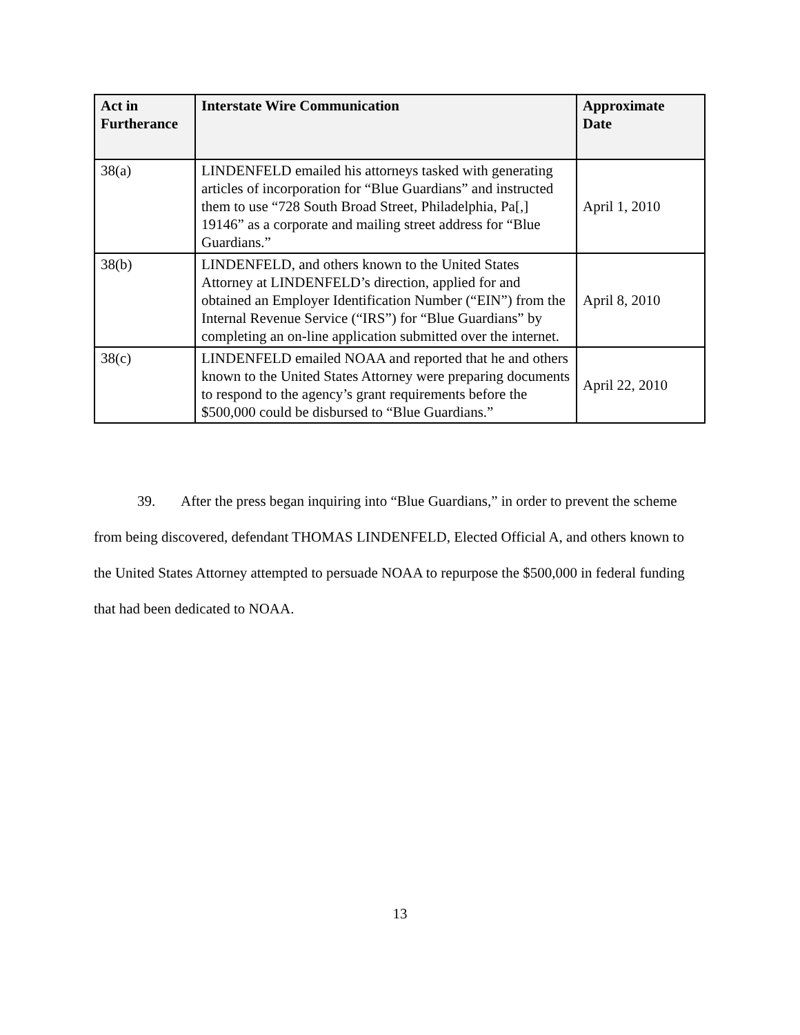| Act in Furtherance | Interstate Wire Communication | Approximate Date |
| --- | --- | --- |
| 38(a) | LINDENFELD emailed his attorneys tasked with generating articles of incorporation for “Blue Guardians” and instructed them to use “728 South Broad Street, Philadelphia, Pa[,] 19146” as a corporate and mailing street address for “Blue Guardians.” | April 1, 2010 |
| 38(b) | LINDENFELD, and others known to the United States Attorney at LINDENFELD’s direction, applied for and obtained an Employer Identification Number (“EIN”) from the Internal Revenue Service (“IRS”) for “Blue Guardians” by completing an on-line application submitted over the internet. | April 8, 2010 |
| 38(c) | LINDENFELD emailed NOAA and reported that he and others known to the United States Attorney were preparing documents to respond to the agency’s grant requirements before the $500,000 could be disbursed to “Blue Guardians.” | April 22, 2010 |
39. After the press began inquiring into “Blue Guardians,” in order to prevent the scheme from being discovered, defendant THOMAS LINDENFELD, Elected Official A, and others known to the United States Attorney attempted to persuade NOAA to repurpose the $500,000 in federal funding that had been dedicated to NOAA.
13